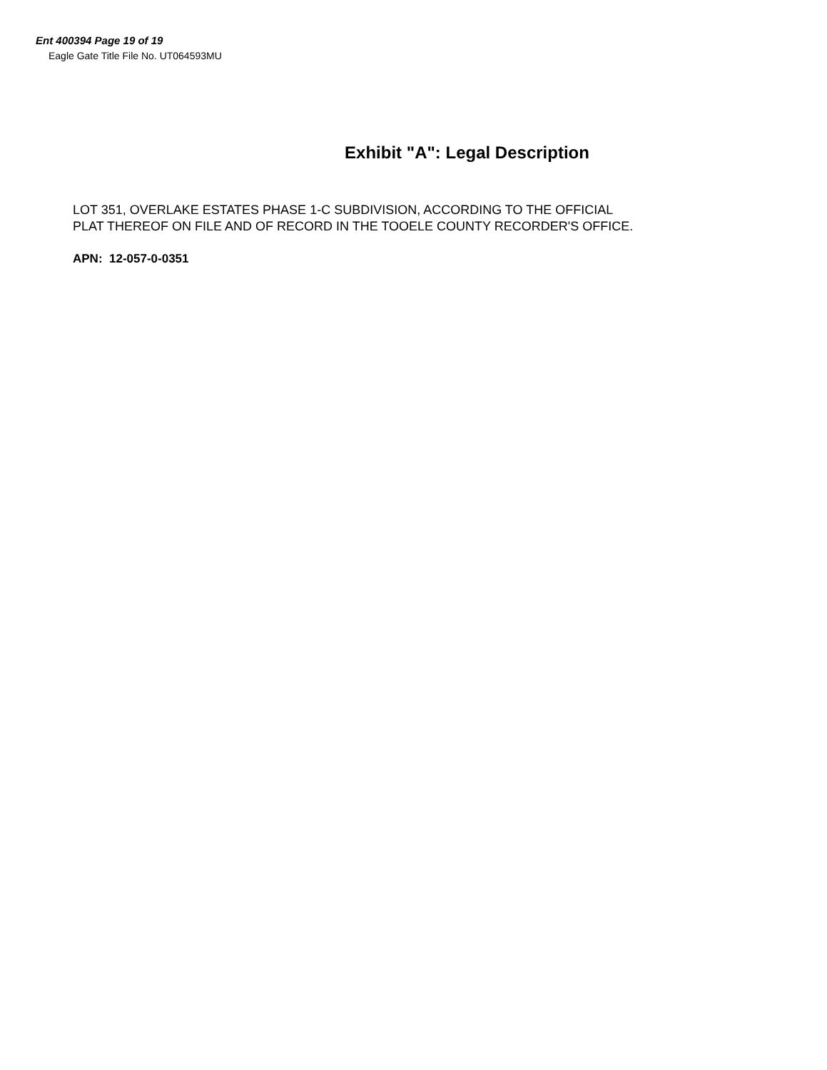Ent 400394 Page 19 of 19
Eagle Gate Title File No. UT064593MU
Exhibit "A": Legal Description
LOT 351, OVERLAKE ESTATES PHASE 1-C SUBDIVISION, ACCORDING TO THE OFFICIAL
PLAT THEREOF ON FILE AND OF RECORD IN THE TOOELE COUNTY RECORDER'S OFFICE.
APN: 12-057-0-0351